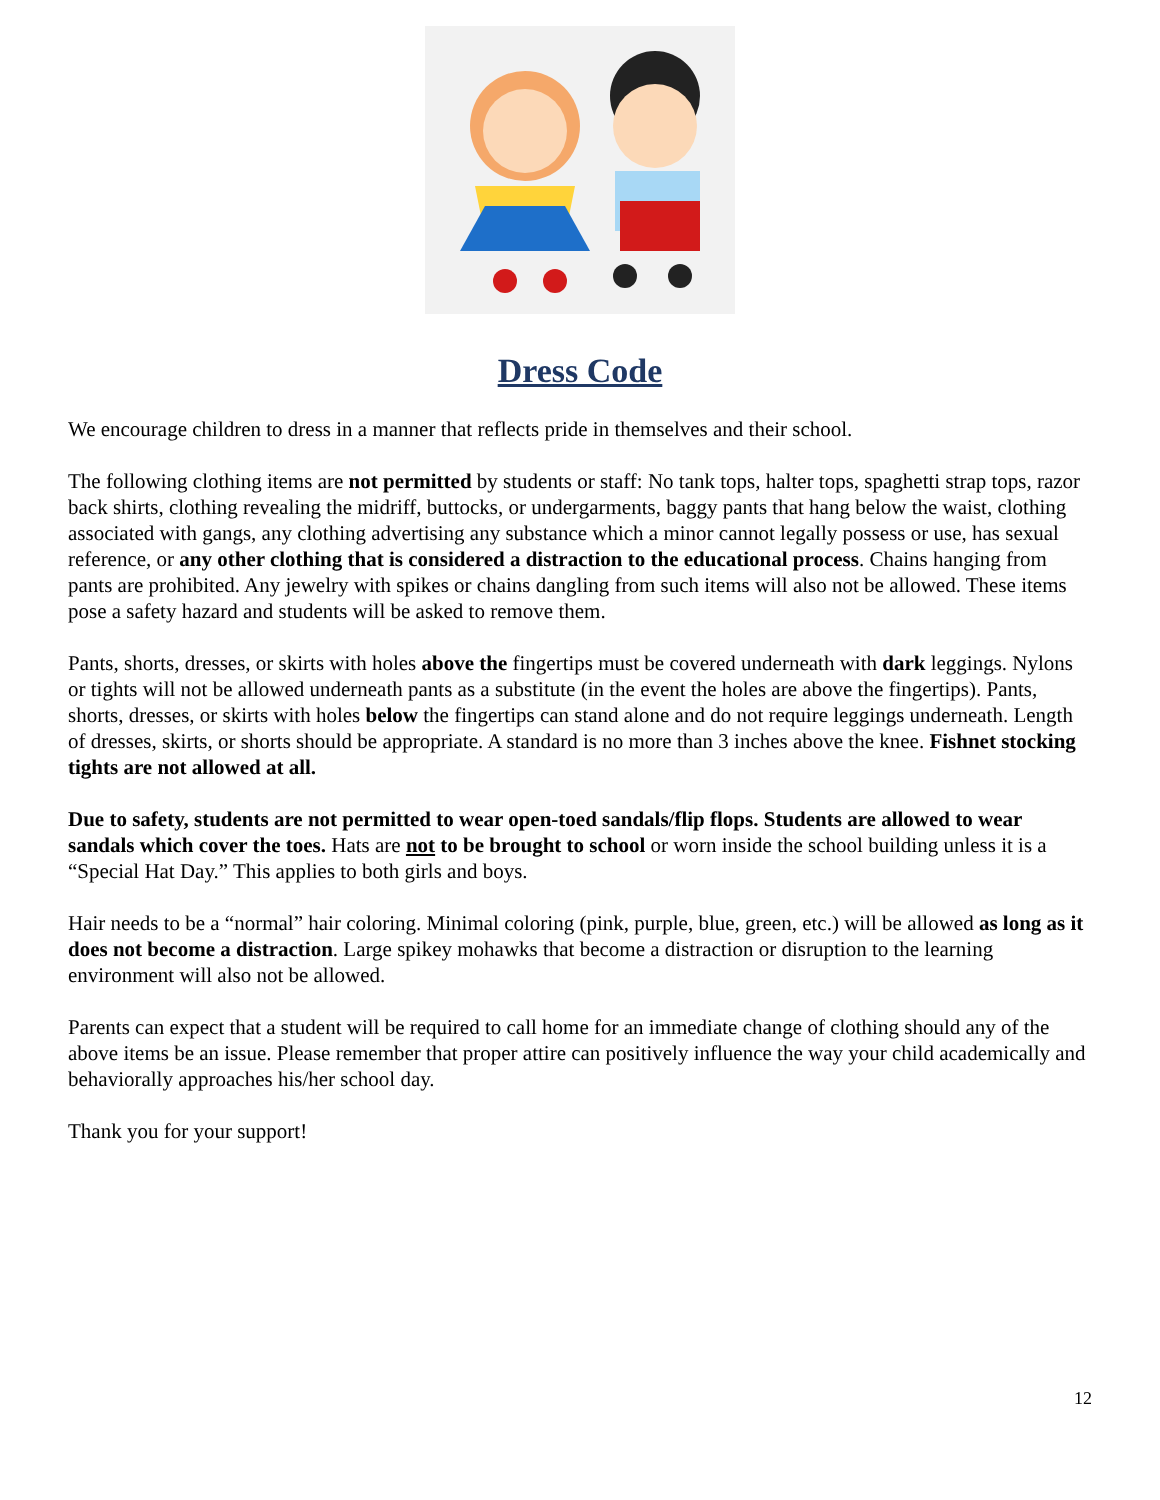Dress Code
We encourage children to dress in a manner that reflects pride in themselves and their school.
The following clothing items are not permitted by students or staff: No tank tops, halter tops, spaghetti strap tops, razor back shirts, clothing revealing the midriff, buttocks, or undergarments, baggy pants that hang below the waist, clothing associated with gangs, any clothing advertising any substance which a minor cannot legally possess or use, has sexual reference, or any other clothing that is considered a distraction to the educational process. Chains hanging from pants are prohibited. Any jewelry with spikes or chains dangling from such items will also not be allowed. These items pose a safety hazard and students will be asked to remove them.
Pants, shorts, dresses, or skirts with holes above the fingertips must be covered underneath with dark leggings. Nylons or tights will not be allowed underneath pants as a substitute (in the event the holes are above the fingertips). Pants, shorts, dresses, or skirts with holes below the fingertips can stand alone and do not require leggings underneath. Length of dresses, skirts, or shorts should be appropriate. A standard is no more than 3 inches above the knee. Fishnet stocking tights are not allowed at all.
Due to safety, students are not permitted to wear open-toed sandals/flip flops. Students are allowed to wear sandals which cover the toes. Hats are not to be brought to school or worn inside the school building unless it is a “Special Hat Day.” This applies to both girls and boys.
Hair needs to be a “normal” hair coloring. Minimal coloring (pink, purple, blue, green, etc.) will be allowed as long as it does not become a distraction. Large spikey mohawks that become a distraction or disruption to the learning environment will also not be allowed.
Parents can expect that a student will be required to call home for an immediate change of clothing should any of the above items be an issue. Please remember that proper attire can positively influence the way your child academically and behaviorally approaches his/her school day.
Thank you for your support!
12